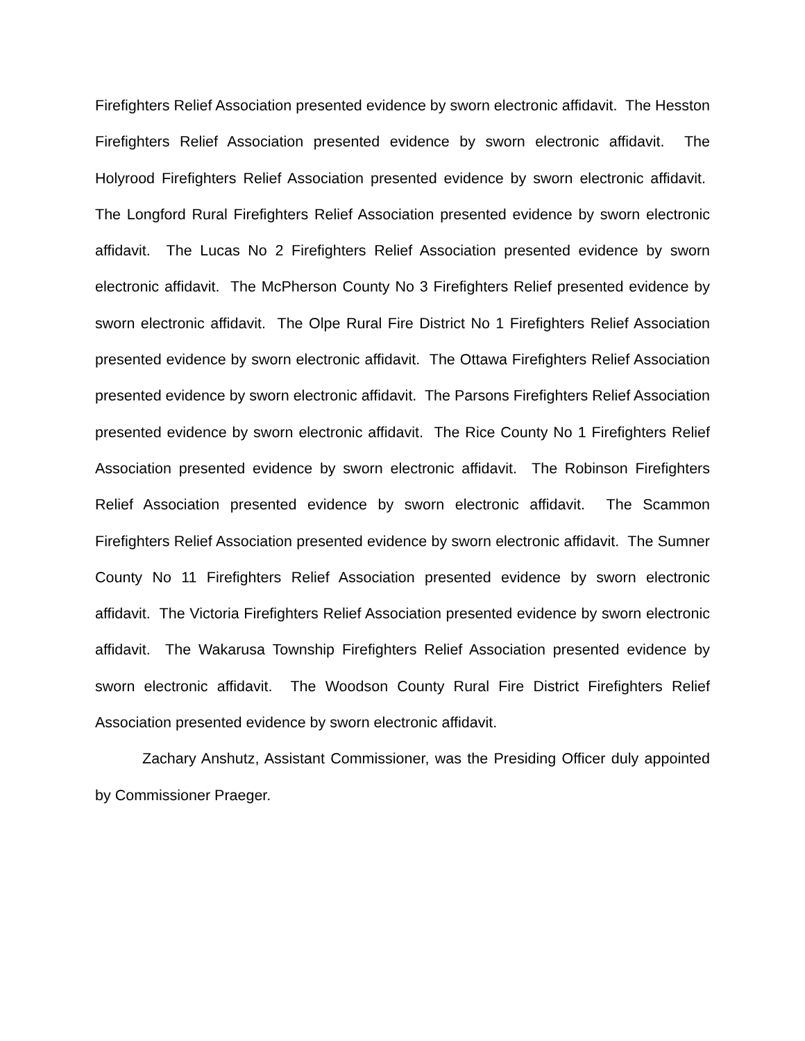Firefighters Relief Association presented evidence by sworn electronic affidavit. The Hesston Firefighters Relief Association presented evidence by sworn electronic affidavit. The Holyrood Firefighters Relief Association presented evidence by sworn electronic affidavit. The Longford Rural Firefighters Relief Association presented evidence by sworn electronic affidavit. The Lucas No 2 Firefighters Relief Association presented evidence by sworn electronic affidavit. The McPherson County No 3 Firefighters Relief presented evidence by sworn electronic affidavit. The Olpe Rural Fire District No 1 Firefighters Relief Association presented evidence by sworn electronic affidavit. The Ottawa Firefighters Relief Association presented evidence by sworn electronic affidavit. The Parsons Firefighters Relief Association presented evidence by sworn electronic affidavit. The Rice County No 1 Firefighters Relief Association presented evidence by sworn electronic affidavit. The Robinson Firefighters Relief Association presented evidence by sworn electronic affidavit. The Scammon Firefighters Relief Association presented evidence by sworn electronic affidavit. The Sumner County No 11 Firefighters Relief Association presented evidence by sworn electronic affidavit. The Victoria Firefighters Relief Association presented evidence by sworn electronic affidavit. The Wakarusa Township Firefighters Relief Association presented evidence by sworn electronic affidavit. The Woodson County Rural Fire District Firefighters Relief Association presented evidence by sworn electronic affidavit.
Zachary Anshutz, Assistant Commissioner, was the Presiding Officer duly appointed by Commissioner Praeger.